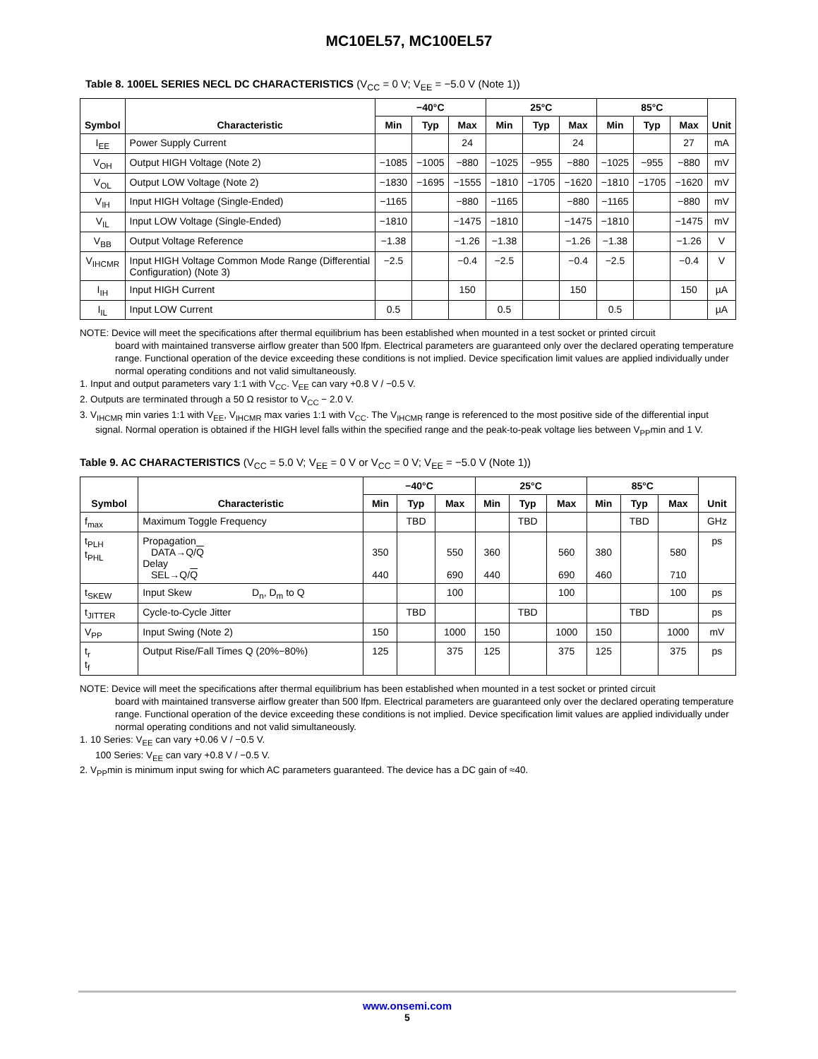MC10EL57, MC100EL57
Table 8. 100EL SERIES NECL DC CHARACTERISTICS (V<sub>CC</sub> = 0 V; V<sub>EE</sub> = −5.0 V (Note 1))
| Symbol | Characteristic | −40°C | | | 25°C | | | 85°C | | | Unit |
| --- | --- | --- | --- | --- | --- | --- | --- | --- | --- | --- | --- |
| | | Min | Typ | Max | Min | Typ | Max | Min | Typ | Max | |
| I<sub>EE</sub> | Power Supply Current | | | 24 | | | 24 | | | 27 | mA |
| V<sub>OH</sub> | Output HIGH Voltage (Note 2) | −1085 | −1005 | −880 | −1025 | −955 | −880 | −1025 | −955 | −880 | mV |
| V<sub>OL</sub> | Output LOW Voltage (Note 2) | −1830 | −1695 | −1555 | −1810 | −1705 | −1620 | −1810 | −1705 | −1620 | mV |
| V<sub>IH</sub> | Input HIGH Voltage (Single-Ended) | −1165 | | −880 | −1165 | | −880 | −1165 | | −880 | mV |
| V<sub>IL</sub> | Input LOW Voltage (Single-Ended) | −1810 | | −1475 | −1810 | | −1475 | −1810 | | −1475 | mV |
| V<sub>BB</sub> | Output Voltage Reference | −1.38 | | −1.26 | −1.38 | | −1.26 | −1.38 | | −1.26 | V |
| V<sub>IHCMR</sub> | Input HIGH Voltage Common Mode Range (Differential Configuration) (Note 3) | −2.5 | | −0.4 | −2.5 | | −0.4 | −2.5 | | −0.4 | V |
| I<sub>IH</sub> | Input HIGH Current | | | 150 | | | 150 | | | 150 | µA |
| I<sub>IL</sub> | Input LOW Current | 0.5 | | | 0.5 | | | 0.5 | | | µA |
NOTE: Device will meet the specifications after thermal equilibrium has been established when mounted in a test socket or printed circuit
board with maintained transverse airflow greater than 500 lfpm. Electrical parameters are guaranteed only over the declared operating temperature range. Functional operation of the device exceeding these conditions is not implied. Device specification limit values are applied individually under normal operating conditions and not valid simultaneously.
1. Input and output parameters vary 1:1 with V<sub>CC</sub>. V<sub>EE</sub> can vary +0.8 V / −0.5 V.
2. Outputs are terminated through a 50 Ω resistor to V<sub>CC</sub> − 2.0 V.
3. V<sub>IHCMR</sub> min varies 1:1 with V<sub>EE</sub>, V<sub>IHCMR</sub> max varies 1:1 with V<sub>CC</sub>. The V<sub>IHCMR</sub> range is referenced to the most positive side of the differential input signal. Normal operation is obtained if the HIGH level falls within the specified range and the peak-to-peak voltage lies between V<sub>PP</sub>min and 1 V.
Table 9. AC CHARACTERISTICS (V<sub>CC</sub> = 5.0 V; V<sub>EE</sub> = 0 V or V<sub>CC</sub> = 0 V; V<sub>EE</sub> = −5.0 V (Note 1))
| Symbol | Characteristic | −40°C | | | 25°C | | | 85°C | | | Unit |
| --- | --- | --- | --- | --- | --- | --- | --- | --- | --- | --- | --- |
| | | Min | Typ | Max | Min | Typ | Max | Min | Typ | Max | |
| f<sub>max</sub> | Maximum Toggle Frequency | | TBD | | | TBD | | | TBD | | GHz |
| t<sub>PLH</sub> t<sub>PHL</sub> | Propagation DATA→Q/ Q Delay SEL→Q/ Q | 350 440 | | 550 690 | 360 440 | | 560 690 | 380 460 | | 580 710 | ps |
| t<sub>SKEW</sub> | Input Skew D<sub>n</sub>, D<sub>m</sub> to Q | | | 100 | | | 100 | | | 100 | ps |
| t<sub>JITTER</sub> | Cycle-to-Cycle Jitter | | TBD | | | TBD | | | TBD | | ps |
| V<sub>PP</sub> | Input Swing (Note 2) | 150 | | 1000 | 150 | | 1000 | 150 | | 1000 | mV |
| t<sub>r</sub> t<sub>f</sub> | Output Rise/Fall Times Q (20%−80%) | 125 | | 375 | 125 | | 375 | 125 | | 375 | ps |
NOTE: Device will meet the specifications after thermal equilibrium has been established when mounted in a test socket or printed circuit
board with maintained transverse airflow greater than 500 lfpm. Electrical parameters are guaranteed only over the declared operating temperature range. Functional operation of the device exceeding these conditions is not implied. Device specification limit values are applied individually under normal operating conditions and not valid simultaneously.
1. 10 Series: V<sub>EE</sub> can vary +0.06 V / −0.5 V.
100 Series: V<sub>EE</sub> can vary +0.8 V / −0.5 V.
2. V<sub>PP</sub>min is minimum input swing for which AC parameters guaranteed. The device has a DC gain of ≈40.
www.onsemi.com
5